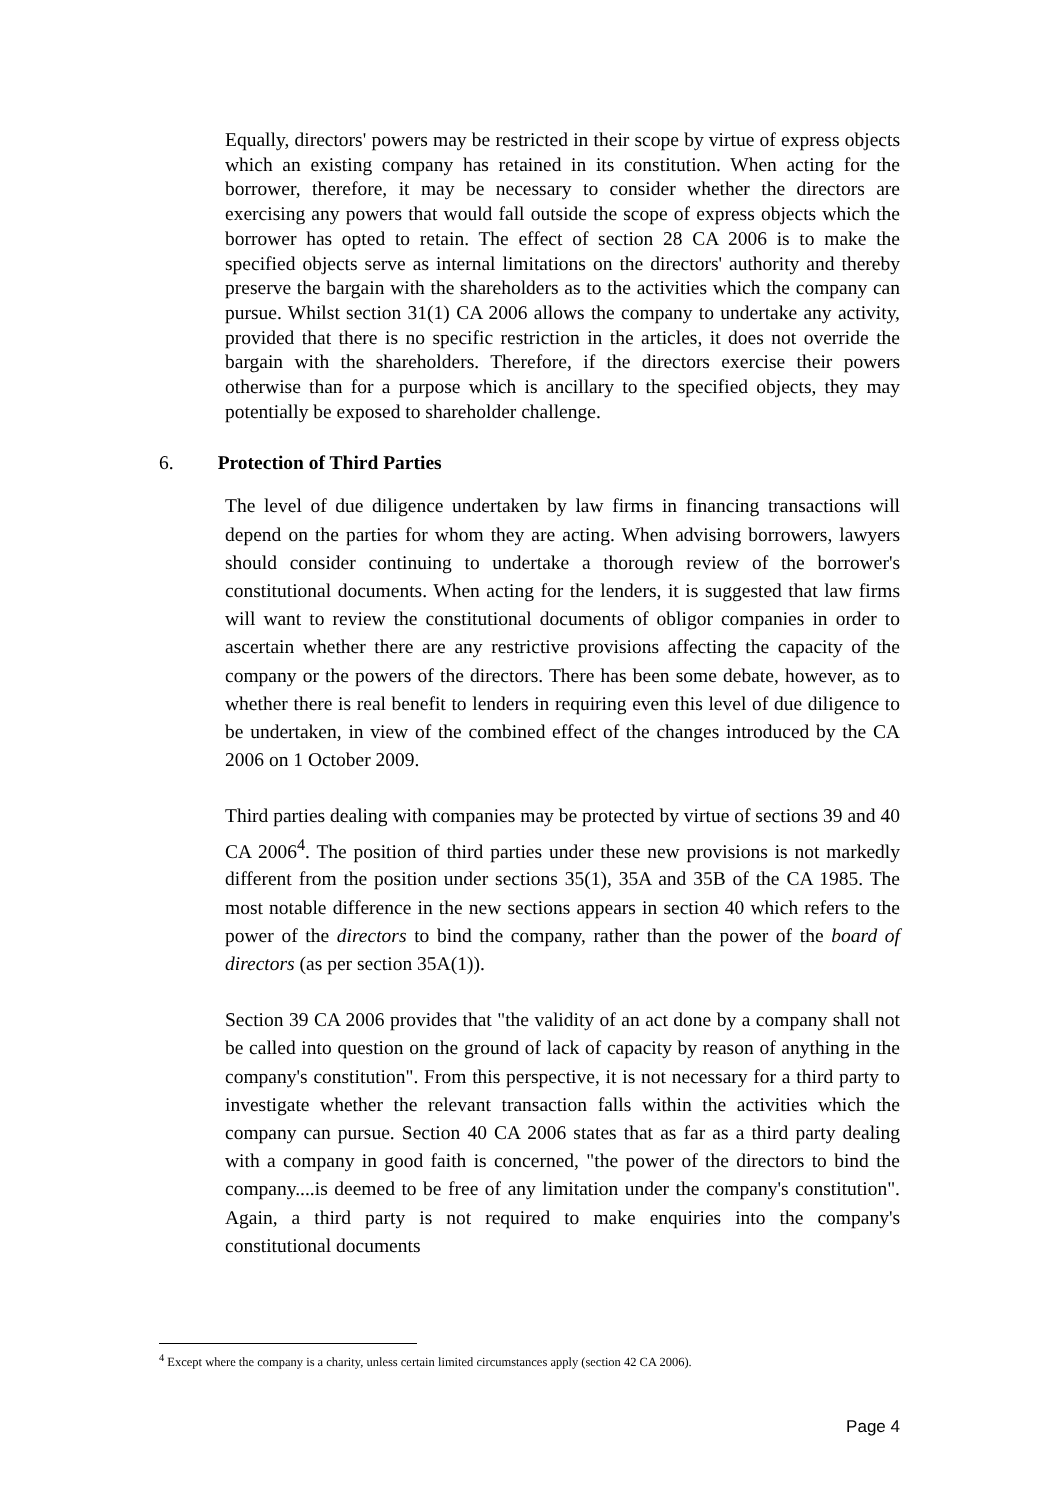Equally, directors' powers may be restricted in their scope by virtue of express objects which an existing company has retained in its constitution. When acting for the borrower, therefore, it may be necessary to consider whether the directors are exercising any powers that would fall outside the scope of express objects which the borrower has opted to retain. The effect of section 28 CA 2006 is to make the specified objects serve as internal limitations on the directors' authority and thereby preserve the bargain with the shareholders as to the activities which the company can pursue. Whilst section 31(1) CA 2006 allows the company to undertake any activity, provided that there is no specific restriction in the articles, it does not override the bargain with the shareholders. Therefore, if the directors exercise their powers otherwise than for a purpose which is ancillary to the specified objects, they may potentially be exposed to shareholder challenge.
6. Protection of Third Parties
The level of due diligence undertaken by law firms in financing transactions will depend on the parties for whom they are acting. When advising borrowers, lawyers should consider continuing to undertake a thorough review of the borrower's constitutional documents. When acting for the lenders, it is suggested that law firms will want to review the constitutional documents of obligor companies in order to ascertain whether there are any restrictive provisions affecting the capacity of the company or the powers of the directors. There has been some debate, however, as to whether there is real benefit to lenders in requiring even this level of due diligence to be undertaken, in view of the combined effect of the changes introduced by the CA 2006 on 1 October 2009.
Third parties dealing with companies may be protected by virtue of sections 39 and 40 CA 2006<sup>4</sup>. The position of third parties under these new provisions is not markedly different from the position under sections 35(1), 35A and 35B of the CA 1985. The most notable difference in the new sections appears in section 40 which refers to the power of the directors to bind the company, rather than the power of the board of directors (as per section 35A(1)).
Section 39 CA 2006 provides that "the validity of an act done by a company shall not be called into question on the ground of lack of capacity by reason of anything in the company's constitution". From this perspective, it is not necessary for a third party to investigate whether the relevant transaction falls within the activities which the company can pursue. Section 40 CA 2006 states that as far as a third party dealing with a company in good faith is concerned, "the power of the directors to bind the company....is deemed to be free of any limitation under the company's constitution". Again, a third party is not required to make enquiries into the company's constitutional documents
<sup>4</sup> Except where the company is a charity, unless certain limited circumstances apply (section 42 CA 2006).
Page 4